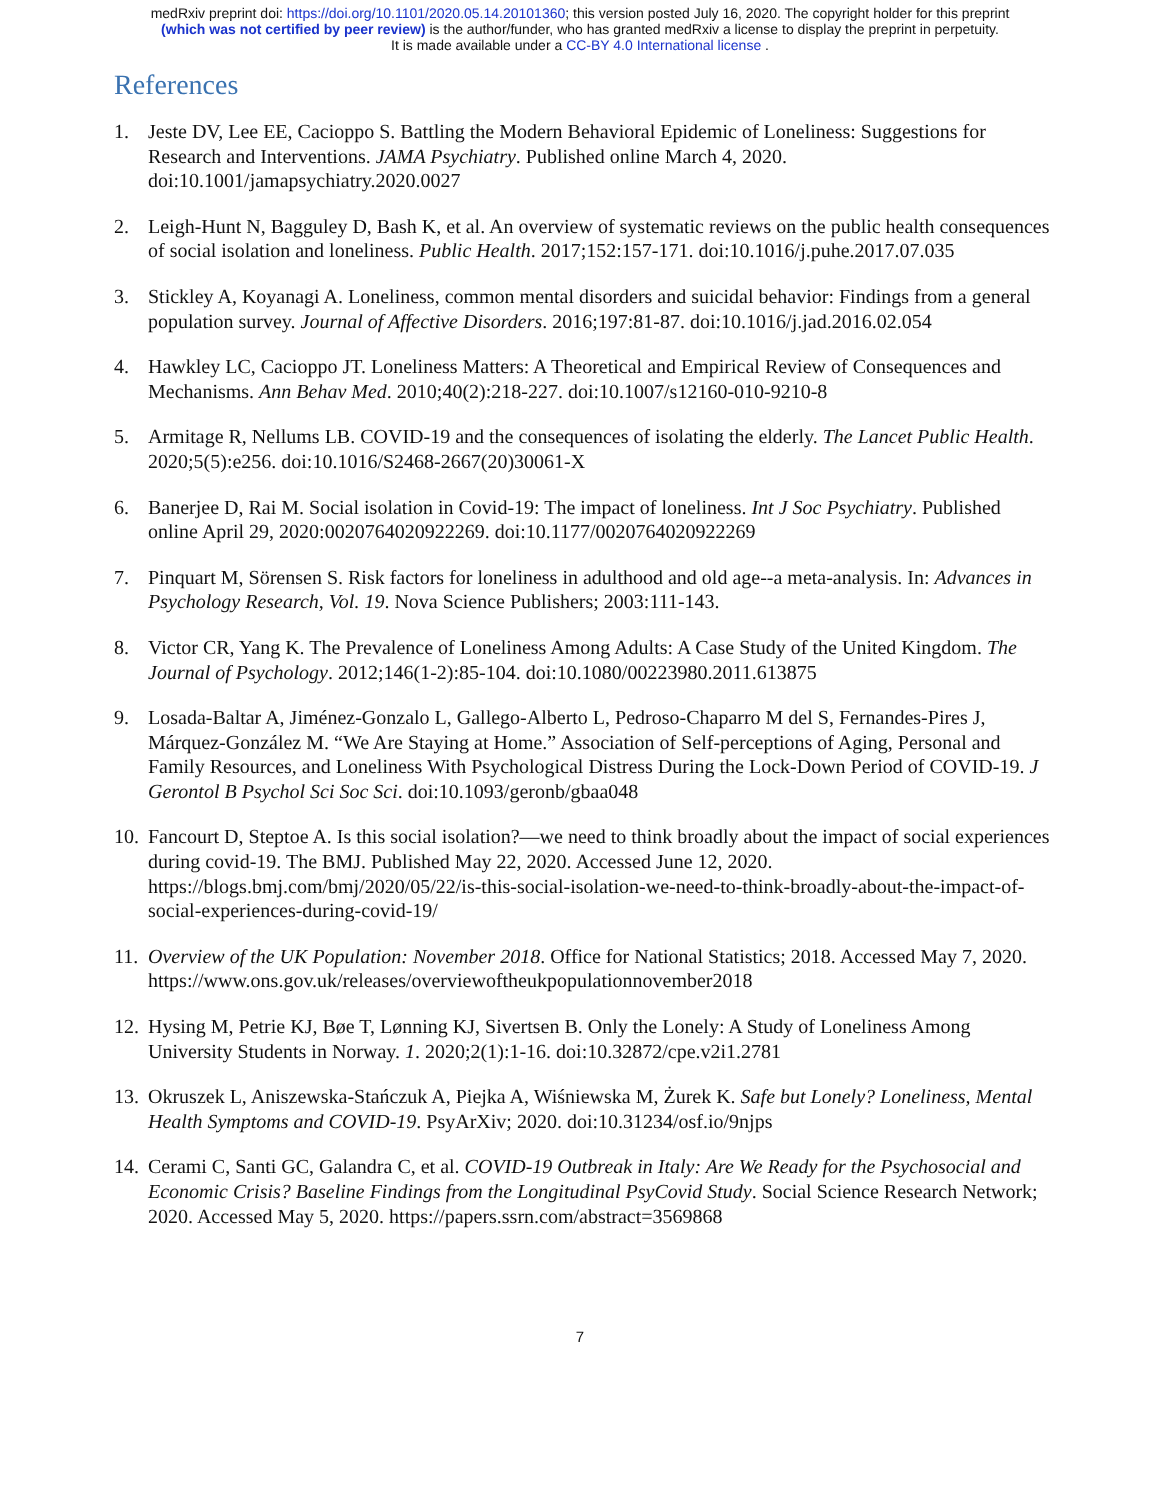medRxiv preprint doi: https://doi.org/10.1101/2020.05.14.20101360; this version posted July 16, 2020. The copyright holder for this preprint
(which was not certified by peer review) is the author/funder, who has granted medRxiv a license to display the preprint in perpetuity.
It is made available under a CC-BY 4.0 International license .
References
1. Jeste DV, Lee EE, Cacioppo S. Battling the Modern Behavioral Epidemic of Loneliness: Suggestions for Research and Interventions. JAMA Psychiatry. Published online March 4, 2020. doi:10.1001/jamapsychiatry.2020.0027
2. Leigh-Hunt N, Bagguley D, Bash K, et al. An overview of systematic reviews on the public health consequences of social isolation and loneliness. Public Health. 2017;152:157-171. doi:10.1016/j.puhe.2017.07.035
3. Stickley A, Koyanagi A. Loneliness, common mental disorders and suicidal behavior: Findings from a general population survey. Journal of Affective Disorders. 2016;197:81-87. doi:10.1016/j.jad.2016.02.054
4. Hawkley LC, Cacioppo JT. Loneliness Matters: A Theoretical and Empirical Review of Consequences and Mechanisms. Ann Behav Med. 2010;40(2):218-227. doi:10.1007/s12160-010-9210-8
5. Armitage R, Nellums LB. COVID-19 and the consequences of isolating the elderly. The Lancet Public Health. 2020;5(5):e256. doi:10.1016/S2468-2667(20)30061-X
6. Banerjee D, Rai M. Social isolation in Covid-19: The impact of loneliness. Int J Soc Psychiatry. Published online April 29, 2020:0020764020922269. doi:10.1177/0020764020922269
7. Pinquart M, Sörensen S. Risk factors for loneliness in adulthood and old age--a meta-analysis. In: Advances in Psychology Research, Vol. 19. Nova Science Publishers; 2003:111-143.
8. Victor CR, Yang K. The Prevalence of Loneliness Among Adults: A Case Study of the United Kingdom. The Journal of Psychology. 2012;146(1-2):85-104. doi:10.1080/00223980.2011.613875
9. Losada-Baltar A, Jiménez-Gonzalo L, Gallego-Alberto L, Pedroso-Chaparro M del S, Fernandes-Pires J, Márquez-González M. “We Are Staying at Home.” Association of Self-perceptions of Aging, Personal and Family Resources, and Loneliness With Psychological Distress During the Lock-Down Period of COVID-19. J Gerontol B Psychol Sci Soc Sci. doi:10.1093/geronb/gbaa048
10. Fancourt D, Steptoe A. Is this social isolation?—we need to think broadly about the impact of social experiences during covid-19. The BMJ. Published May 22, 2020. Accessed June 12, 2020. https://blogs.bmj.com/bmj/2020/05/22/is-this-social-isolation-we-need-to-think-broadly-about-the-impact-of-social-experiences-during-covid-19/
11. Overview of the UK Population: November 2018. Office for National Statistics; 2018. Accessed May 7, 2020. https://www.ons.gov.uk/releases/overviewoftheukpopulationnovember2018
12. Hysing M, Petrie KJ, Bøe T, Lønning KJ, Sivertsen B. Only the Lonely: A Study of Loneliness Among University Students in Norway. 1. 2020;2(1):1-16. doi:10.32872/cpe.v2i1.2781
13. Okruszek L, Aniszewska-Stańczuk A, Piejka A, Wiśniewska M, Żurek K. Safe but Lonely? Loneliness, Mental Health Symptoms and COVID-19. PsyArXiv; 2020. doi:10.31234/osf.io/9njps
14. Cerami C, Santi GC, Galandra C, et al. COVID-19 Outbreak in Italy: Are We Ready for the Psychosocial and Economic Crisis? Baseline Findings from the Longitudinal PsyCovid Study. Social Science Research Network; 2020. Accessed May 5, 2020. https://papers.ssrn.com/abstract=3569868
7